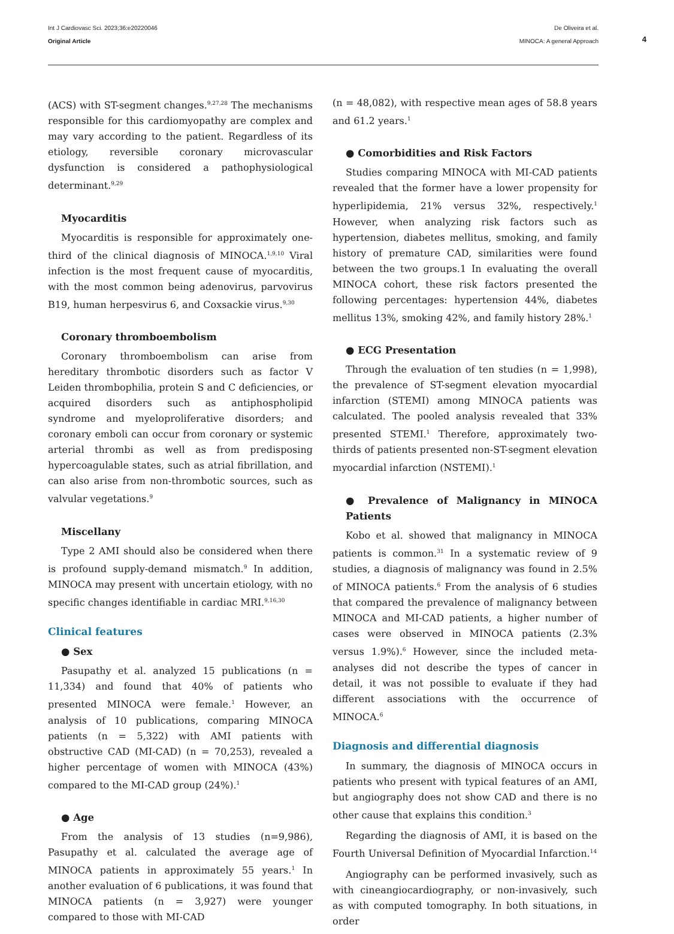Int J Cardiovasc Sci. 2023;36:e20220046
Original Article
De Oliveira et al.
MINOCA: A general Approach
4
(ACS) with ST-segment changes.<sup>9,27,28</sup> The mechanisms responsible for this cardiomyopathy are complex and may vary according to the patient. Regardless of its etiology, reversible coronary microvascular dysfunction is considered a pathophysiological determinant.<sup>9,29</sup>
Myocarditis
Myocarditis is responsible for approximately one-third of the clinical diagnosis of MINOCA.<sup>1,9,10</sup> Viral infection is the most frequent cause of myocarditis, with the most common being adenovirus, parvovirus B19, human herpesvirus 6, and Coxsackie virus.<sup>9,30</sup>
Coronary thromboembolism
Coronary thromboembolism can arise from hereditary thrombotic disorders such as factor V Leiden thrombophilia, protein S and C deficiencies, or acquired disorders such as antiphospholipid syndrome and myeloproliferative disorders; and coronary emboli can occur from coronary or systemic arterial thrombi as well as from predisposing hypercoagulable states, such as atrial fibrillation, and can also arise from non-thrombotic sources, such as valvular vegetations.<sup>9</sup>
Miscellany
Type 2 AMI should also be considered when there is profound supply-demand mismatch.<sup>9</sup> In addition, MINOCA may present with uncertain etiology, with no specific changes identifiable in cardiac MRI.<sup>9,16,30</sup>
Clinical features
● Sex
Pasupathy et al. analyzed 15 publications (n = 11,334) and found that 40% of patients who presented MINOCA were female.<sup>1</sup> However, an analysis of 10 publications, comparing MINOCA patients (n = 5,322) with AMI patients with obstructive CAD (MI-CAD) (n = 70,253), revealed a higher percentage of women with MINOCA (43%) compared to the MI-CAD group (24%).<sup>1</sup>
● Age
From the analysis of 13 studies (n=9,986), Pasupathy et al. calculated the average age of MINOCA patients in approximately 55 years.<sup>1</sup> In another evaluation of 6 publications, it was found that MINOCA patients (n = 3,927) were younger compared to those with MI-CAD
(n = 48,082), with respective mean ages of 58.8 years and 61.2 years.<sup>1</sup>
● Comorbidities and Risk Factors
Studies comparing MINOCA with MI-CAD patients revealed that the former have a lower propensity for hyperlipidemia, 21% versus 32%, respectively.<sup>1</sup> However, when analyzing risk factors such as hypertension, diabetes mellitus, smoking, and family history of premature CAD, similarities were found between the two groups.1 In evaluating the overall MINOCA cohort, these risk factors presented the following percentages: hypertension 44%, diabetes mellitus 13%, smoking 42%, and family history 28%.<sup>1</sup>
● ECG Presentation
Through the evaluation of ten studies (n = 1,998), the prevalence of ST-segment elevation myocardial infarction (STEMI) among MINOCA patients was calculated. The pooled analysis revealed that 33% presented STEMI.<sup>1</sup> Therefore, approximately two-thirds of patients presented non-ST-segment elevation myocardial infarction (NSTEMI).<sup>1</sup>
● Prevalence of Malignancy in MINOCA Patients
Kobo et al. showed that malignancy in MINOCA patients is common.<sup>31</sup> In a systematic review of 9 studies, a diagnosis of malignancy was found in 2.5% of MINOCA patients.<sup>6</sup> From the analysis of 6 studies that compared the prevalence of malignancy between MINOCA and MI-CAD patients, a higher number of cases were observed in MINOCA patients (2.3% versus 1.9%).<sup>6</sup> However, since the included meta-analyses did not describe the types of cancer in detail, it was not possible to evaluate if they had different associations with the occurrence of MINOCA.<sup>6</sup>
Diagnosis and differential diagnosis
In summary, the diagnosis of MINOCA occurs in patients who present with typical features of an AMI, but angiography does not show CAD and there is no other cause that explains this condition.<sup>3</sup>
Regarding the diagnosis of AMI, it is based on the Fourth Universal Definition of Myocardial Infarction.<sup>14</sup>
Angiography can be performed invasively, such as with cineangiocardiography, or non-invasively, such as with computed tomography. In both situations, in order